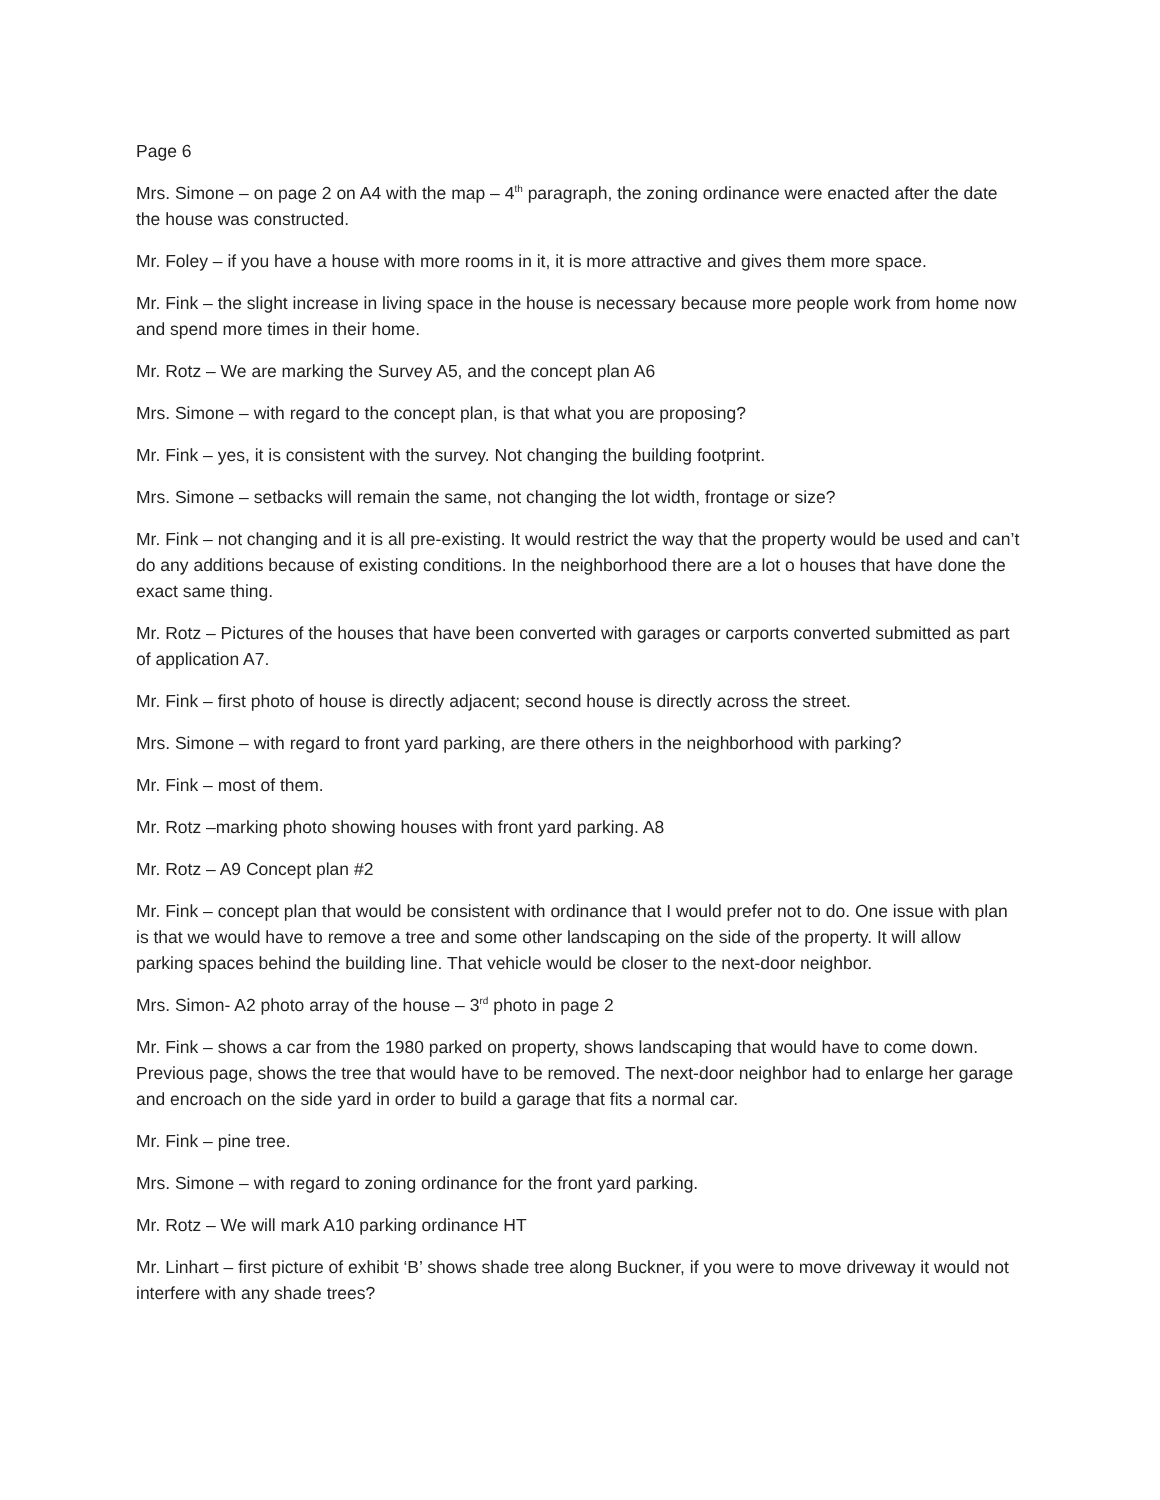Page 6
Mrs. Simone – on page 2 on A4 with the map – 4<sup>th</sup> paragraph, the zoning ordinance were enacted after the date the house was constructed.
Mr. Foley – if you have a house with more rooms in it, it is more attractive and gives them more space.
Mr. Fink – the slight increase in living space in the house is necessary because more people work from home now and spend more times in their home.
Mr. Rotz – We are marking the Survey A5, and the concept plan A6
Mrs. Simone – with regard to the concept plan, is that what you are proposing?
Mr. Fink – yes, it is consistent with the survey. Not changing the building footprint.
Mrs. Simone – setbacks will remain the same, not changing the lot width, frontage or size?
Mr. Fink – not changing and it is all pre-existing. It would restrict the way that the property would be used and can’t do any additions because of existing conditions. In the neighborhood there are a lot o houses that have done the exact same thing.
Mr. Rotz – Pictures of the houses that have been converted with garages or carports converted submitted as part of application A7.
Mr. Fink – first photo of house is directly adjacent; second house is directly across the street.
Mrs. Simone – with regard to front yard parking, are there others in the neighborhood with parking?
Mr. Fink – most of them.
Mr. Rotz –marking photo showing houses with front yard parking. A8
Mr. Rotz – A9 Concept plan #2
Mr. Fink – concept plan that would be consistent with ordinance that I would prefer not to do. One issue with plan is that we would have to remove a tree and some other landscaping on the side of the property. It will allow parking spaces behind the building line. That vehicle would be closer to the next-door neighbor.
Mrs. Simon- A2 photo array of the house – 3<sup>rd</sup> photo in page 2
Mr. Fink – shows a car from the 1980 parked on property, shows landscaping that would have to come down. Previous page, shows the tree that would have to be removed. The next-door neighbor had to enlarge her garage and encroach on the side yard in order to build a garage that fits a normal car.
Mr. Fink – pine tree.
Mrs. Simone – with regard to zoning ordinance for the front yard parking.
Mr. Rotz – We will mark A10 parking ordinance HT
Mr. Linhart – first picture of exhibit ‘B’ shows shade tree along Buckner, if you were to move driveway it would not interfere with any shade trees?